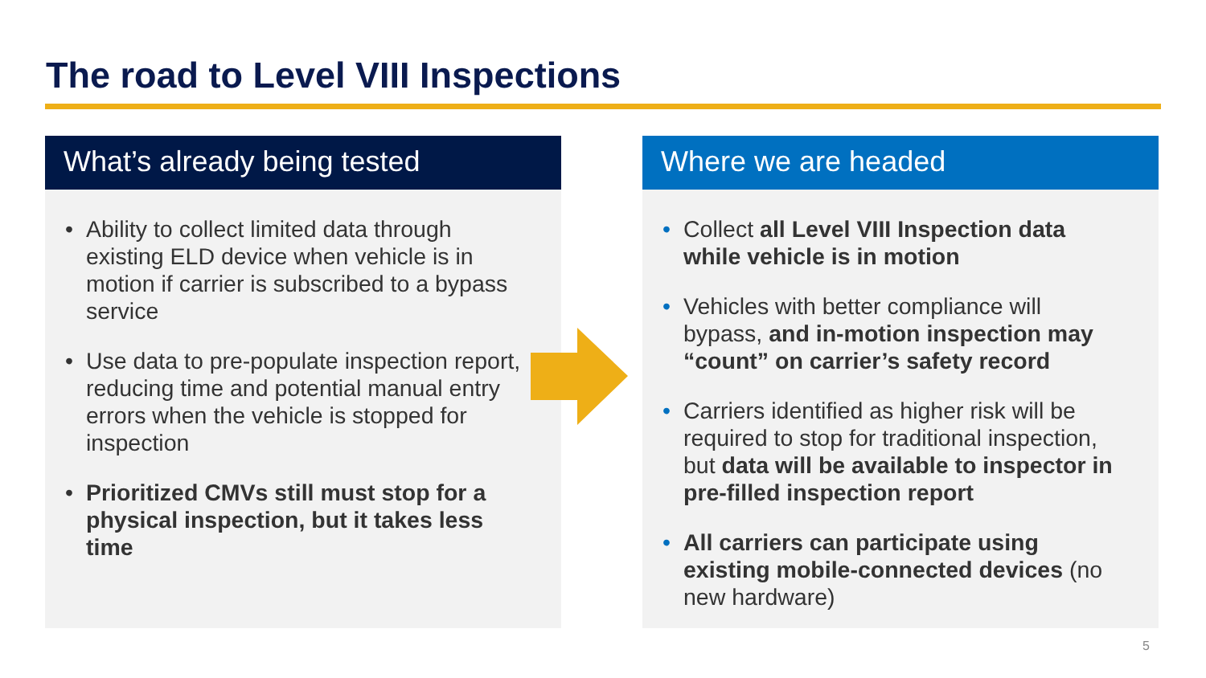The road to Level VIII Inspections
What’s already being tested
• Ability to collect limited data through existing ELD device when vehicle is in motion if carrier is subscribed to a bypass service
• Use data to pre-populate inspection report, reducing time and potential manual entry errors when the vehicle is stopped for inspection
• Prioritized CMVs still must stop for a physical inspection, but it takes less time
Where we are headed
• Collect all Level VIII Inspection data while vehicle is in motion
• Vehicles with better compliance will bypass, and in-motion inspection may “count” on carrier’s safety record
• Carriers identified as higher risk will be required to stop for traditional inspection, but data will be available to inspector in pre-filled inspection report
• All carriers can participate using existing mobile-connected devices (no new hardware)
5